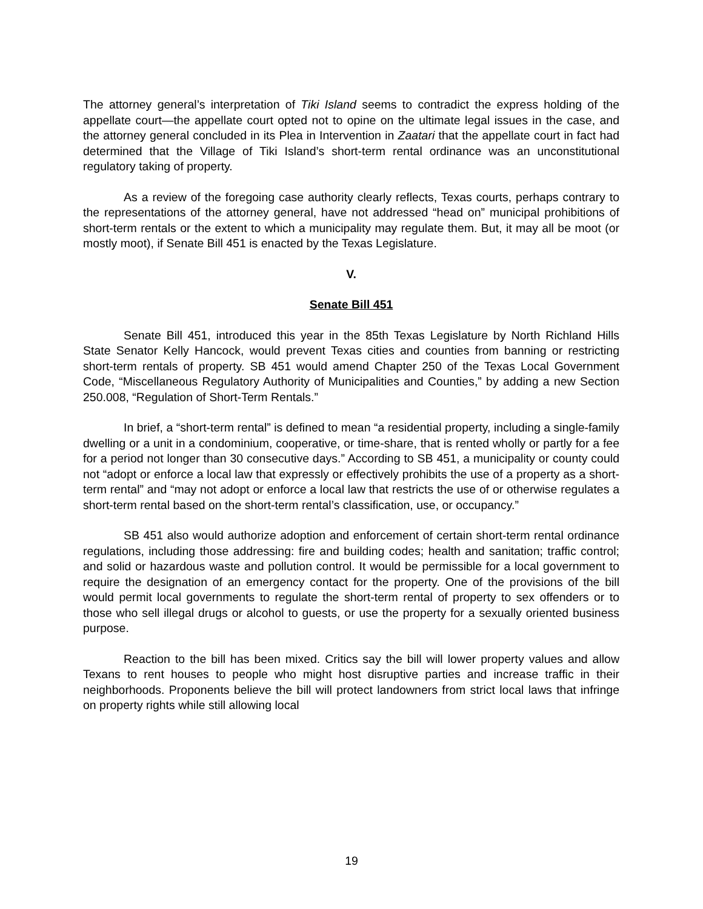The attorney general’s interpretation of Tiki Island seems to contradict the express holding of the appellate court—the appellate court opted not to opine on the ultimate legal issues in the case, and the attorney general concluded in its Plea in Intervention in Zaatari that the appellate court in fact had determined that the Village of Tiki Island’s short-term rental ordinance was an unconstitutional regulatory taking of property.
As a review of the foregoing case authority clearly reflects, Texas courts, perhaps contrary to the representations of the attorney general, have not addressed “head on” municipal prohibitions of short-term rentals or the extent to which a municipality may regulate them. But, it may all be moot (or mostly moot), if Senate Bill 451 is enacted by the Texas Legislature.
V.
Senate Bill 451
Senate Bill 451, introduced this year in the 85th Texas Legislature by North Richland Hills State Senator Kelly Hancock, would prevent Texas cities and counties from banning or restricting short-term rentals of property. SB 451 would amend Chapter 250 of the Texas Local Government Code, “Miscellaneous Regulatory Authority of Municipalities and Counties,” by adding a new Section 250.008, “Regulation of Short-Term Rentals.”
In brief, a “short-term rental” is defined to mean “a residential property, including a single-family dwelling or a unit in a condominium, cooperative, or time-share, that is rented wholly or partly for a fee for a period not longer than 30 consecutive days.” According to SB 451, a municipality or county could not “adopt or enforce a local law that expressly or effectively prohibits the use of a property as a short-term rental” and “may not adopt or enforce a local law that restricts the use of or otherwise regulates a short-term rental based on the short-term rental’s classification, use, or occupancy.”
SB 451 also would authorize adoption and enforcement of certain short-term rental ordinance regulations, including those addressing: fire and building codes; health and sanitation; traffic control; and solid or hazardous waste and pollution control. It would be permissible for a local government to require the designation of an emergency contact for the property. One of the provisions of the bill would permit local governments to regulate the short-term rental of property to sex offenders or to those who sell illegal drugs or alcohol to guests, or use the property for a sexually oriented business purpose.
Reaction to the bill has been mixed. Critics say the bill will lower property values and allow Texans to rent houses to people who might host disruptive parties and increase traffic in their neighborhoods. Proponents believe the bill will protect landowners from strict local laws that infringe on property rights while still allowing local
19